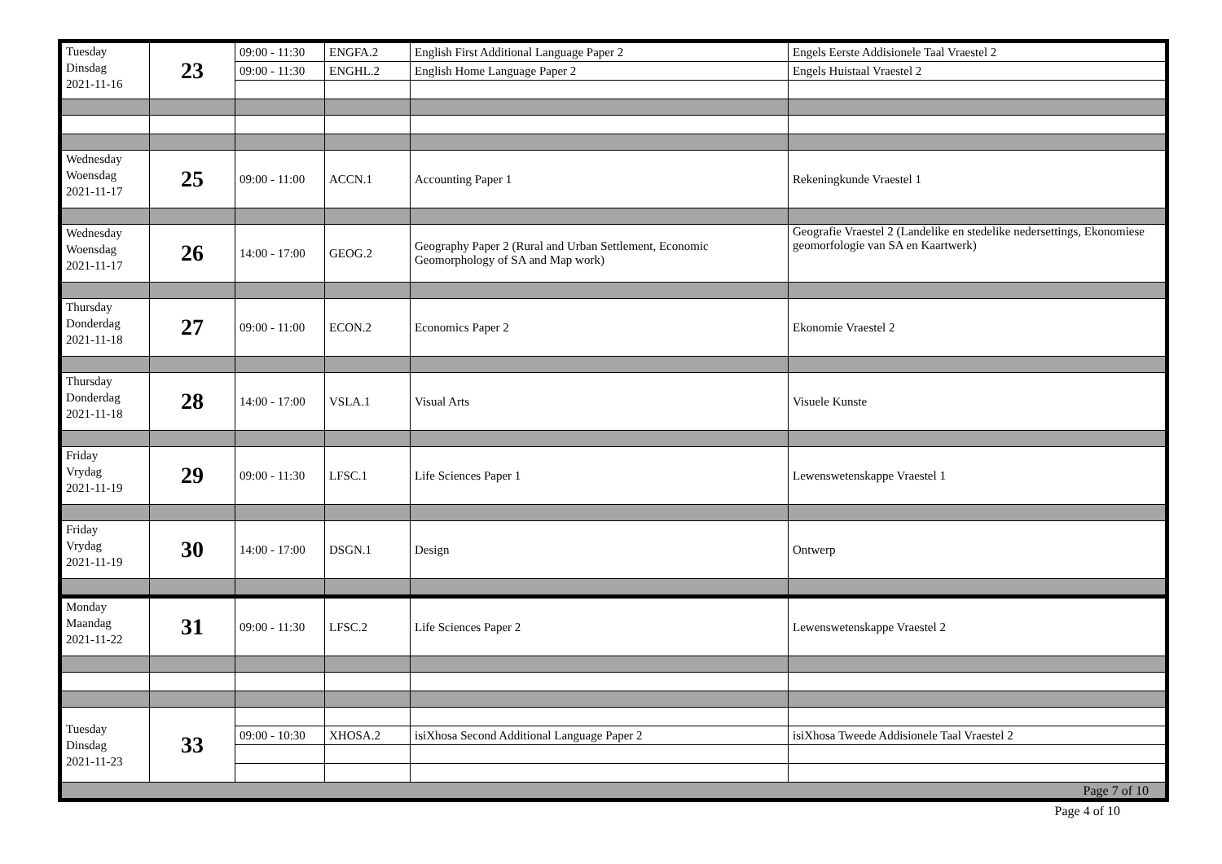| Tuesday Dinsdag 2021-11-16 | 23 | 09:00 - 11:30 | ENGFA.2 | English First Additional Language Paper 2 | Engels Eerste Addisionele Taal Vraestel 2 |
| | | 09:00 - 11:30 | ENGHL.2 | English Home Language Paper 2 | Engels Huistaal Vraestel 2 |
| Wednesday Woensdag 2021-11-17 | 25 | 09:00 - 11:00 | ACCN.1 | Accounting Paper 1 | Rekeningkunde Vraestel 1 |
| Wednesday Woensdag 2021-11-17 | 26 | 14:00 - 17:00 | GEOG.2 | Geography Paper 2 (Rural and Urban Settlement, Economic Geomorphology of SA and Map work) | Geografie Vraestel 2 (Landelike en stedelike nedersettings, Ekonomiese geomorfologie van SA en Kaartwerk) |
| Thursday Donderdag 2021-11-18 | 27 | 09:00 - 11:00 | ECON.2 | Economics Paper 2 | Ekonomie Vraestel 2 |
| Thursday Donderdag 2021-11-18 | 28 | 14:00 - 17:00 | VSLA.1 | Visual Arts | Visuele Kunste |
| Friday Vrydag 2021-11-19 | 29 | 09:00 - 11:30 | LFSC.1 | Life Sciences Paper 1 | Lewenswetenskappe Vraestel 1 |
| Friday Vrydag 2021-11-19 | 30 | 14:00 - 17:00 | DSGN.1 | Design | Ontwerp |
| Monday Maandag 2021-11-22 | 31 | 09:00 - 11:30 | LFSC.2 | Life Sciences Paper 2 | Lewenswetenskappe Vraestel 2 |
| Tuesday Dinsdag 2021-11-23 | 33 | | | | |
| | | 09:00 - 10:30 | XHOSA.2 | isiXhosa Second Additional Language Paper 2 | isiXhosa Tweede Addisionele Taal Vraestel 2 |
| Page 7 of 10 | | | | | |
Page 4 of 10